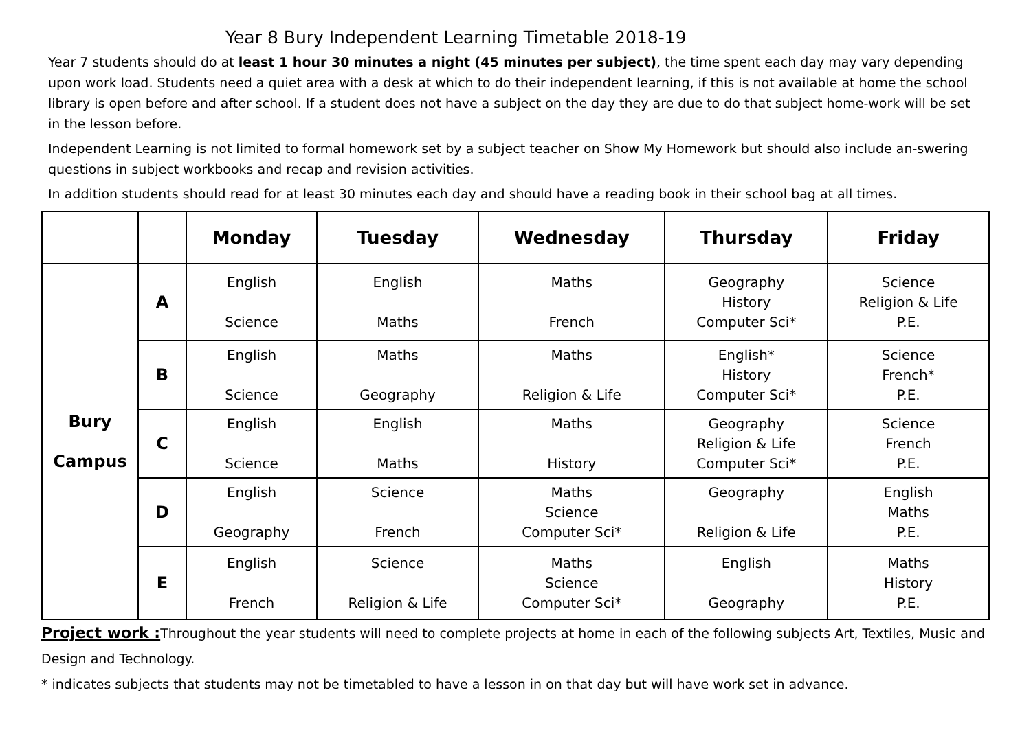Year 8 Bury Independent Learning Timetable 2018-19
Year 7 students should do at least 1 hour 30 minutes a night (45 minutes per subject), the time spent each day may vary depending upon work load. Students need a quiet area with a desk at which to do their independent learning, if this is not available at home the school library is open before and after school. If a student does not have a subject on the day they are due to do that subject home-work will be set in the lesson before.
Independent Learning is not limited to formal homework set by a subject teacher on Show My Homework but should also include an-swering questions in subject workbooks and recap and revision activities.
In addition students should read for at least 30 minutes each day and should have a reading book in their school bag at all times.
| | | Monday | Tuesday | Wednesday | Thursday | Friday |
| --- | --- | --- | --- | --- | --- | --- |
| Bury Campus | A | English Science | English Maths | Maths French | Geography History Computer Sci* | Science Religion & Life P.E. |
| | B | English Science | Maths Geography | Maths Religion & Life | English* History Computer Sci* | Science French* P.E. |
| | C | English Science | English Maths | Maths History | Geography Religion & Life Computer Sci* | Science French P.E. |
| | D | English Geography | Science French | Maths Science Computer Sci* | Geography Religion & Life | English Maths P.E. |
| | E | English French | Science Religion & Life | Maths Science Computer Sci* | English Geography | Maths History P.E. |
Project work : Throughout the year students will need to complete projects at home in each of the following subjects Art, Textiles, Music and Design and Technology.
* indicates subjects that students may not be timetabled to have a lesson in on that day but will have work set in advance.